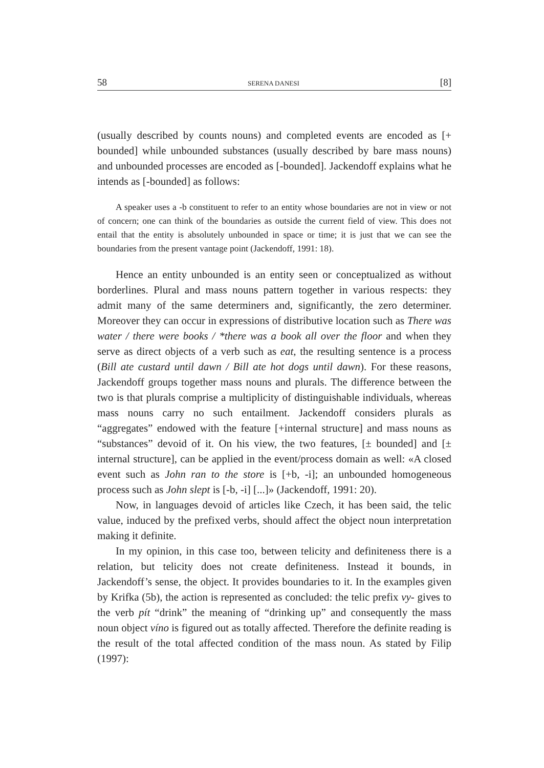58 SERENA DANESI [8]
(usually described by counts nouns) and completed events are encoded as [+ bounded] while unbounded substances (usually described by bare mass nouns) and unbounded processes are encoded as [-bounded]. Jackendoff explains what he intends as [-bounded] as follows:
A speaker uses a -b constituent to refer to an entity whose boundaries are not in view or not of concern; one can think of the boundaries as outside the current field of view. This does not entail that the entity is absolutely unbounded in space or time; it is just that we can see the boundaries from the present vantage point (Jackendoff, 1991: 18).
Hence an entity unbounded is an entity seen or conceptualized as without borderlines. Plural and mass nouns pattern together in various respects: they admit many of the same determiners and, significantly, the zero determiner. Moreover they can occur in expressions of distributive location such as There was water / there were books / *there was a book all over the floor and when they serve as direct objects of a verb such as eat, the resulting sentence is a process (Bill ate custard until dawn / Bill ate hot dogs until dawn). For these reasons, Jackendoff groups together mass nouns and plurals. The difference between the two is that plurals comprise a multiplicity of distinguishable individuals, whereas mass nouns carry no such entailment. Jackendoff considers plurals as “aggregates” endowed with the feature [+internal structure] and mass nouns as “substances” devoid of it. On his view, the two features, [± bounded] and [± internal structure], can be applied in the event/process domain as well: «A closed event such as John ran to the store is [+b, -i]; an unbounded homogeneous process such as John slept is [-b, -i] [...]» (Jackendoff, 1991: 20).
Now, in languages devoid of articles like Czech, it has been said, the telic value, induced by the prefixed verbs, should affect the object noun interpretation making it definite.
In my opinion, in this case too, between telicity and definiteness there is a relation, but telicity does not create definiteness. Instead it bounds, in Jackendoff’s sense, the object. It provides boundaries to it. In the examples given by Krifka (5b), the action is represented as concluded: the telic prefix vy- gives to the verb pít “drink” the meaning of “drinking up” and consequently the mass noun object víno is figured out as totally affected. Therefore the definite reading is the result of the total affected condition of the mass noun. As stated by Filip (1997):